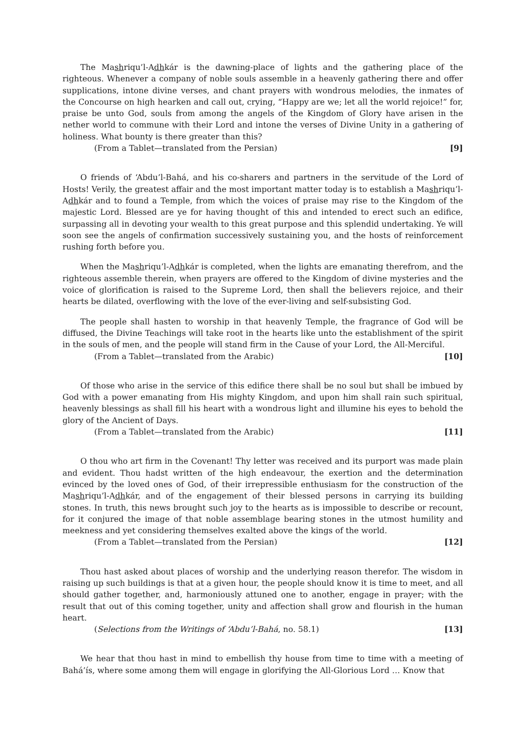The Mashriqu’l-Adhkár is the dawning-place of lights and the gathering place of the righteous. Whenever a company of noble souls assemble in a heavenly gathering there and offer supplications, intone divine verses, and chant prayers with wondrous melodies, the inmates of the Concourse on high hearken and call out, crying, “Happy are we; let all the world rejoice!” for, praise be unto God, souls from among the angels of the Kingdom of Glory have arisen in the nether world to commune with their Lord and intone the verses of Divine Unity in a gathering of holiness. What bounty is there greater than this?
(From a Tablet—translated from the Persian) [9]
O friends of ‘Abdu’l-Bahá, and his co-sharers and partners in the servitude of the Lord of Hosts! Verily, the greatest affair and the most important matter today is to establish a Mashriqu’l-Adhkár and to found a Temple, from which the voices of praise may rise to the Kingdom of the majestic Lord. Blessed are ye for having thought of this and intended to erect such an edifice, surpassing all in devoting your wealth to this great purpose and this splendid undertaking. Ye will soon see the angels of confirmation successively sustaining you, and the hosts of reinforcement rushing forth before you.
When the Mashriqu’l-Adhkár is completed, when the lights are emanating therefrom, and the righteous assemble therein, when prayers are offered to the Kingdom of divine mysteries and the voice of glorification is raised to the Supreme Lord, then shall the believers rejoice, and their hearts be dilated, overflowing with the love of the ever-living and self-subsisting God.
The people shall hasten to worship in that heavenly Temple, the fragrance of God will be diffused, the Divine Teachings will take root in the hearts like unto the establishment of the spirit in the souls of men, and the people will stand firm in the Cause of your Lord, the All-Merciful.
(From a Tablet—translated from the Arabic) [10]
Of those who arise in the service of this edifice there shall be no soul but shall be imbued by God with a power emanating from His mighty Kingdom, and upon him shall rain such spiritual, heavenly blessings as shall fill his heart with a wondrous light and illumine his eyes to behold the glory of the Ancient of Days.
(From a Tablet—translated from the Arabic) [11]
O thou who art firm in the Covenant! Thy letter was received and its purport was made plain and evident. Thou hadst written of the high endeavour, the exertion and the determination evinced by the loved ones of God, of their irrepressible enthusiasm for the construction of the Mashriqu’l-Adhkár, and of the engagement of their blessed persons in carrying its building stones. In truth, this news brought such joy to the hearts as is impossible to describe or recount, for it conjured the image of that noble assemblage bearing stones in the utmost humility and meekness and yet considering themselves exalted above the kings of the world.
(From a Tablet—translated from the Persian) [12]
Thou hast asked about places of worship and the underlying reason therefor. The wisdom in raising up such buildings is that at a given hour, the people should know it is time to meet, and all should gather together, and, harmoniously attuned one to another, engage in prayer; with the result that out of this coming together, unity and affection shall grow and flourish in the human heart.
(Selections from the Writings of ‘Abdu’l-Bahá, no. 58.1) [13]
We hear that thou hast in mind to embellish thy house from time to time with a meeting of Bahá’ís, where some among them will engage in glorifying the All-Glorious Lord … Know that